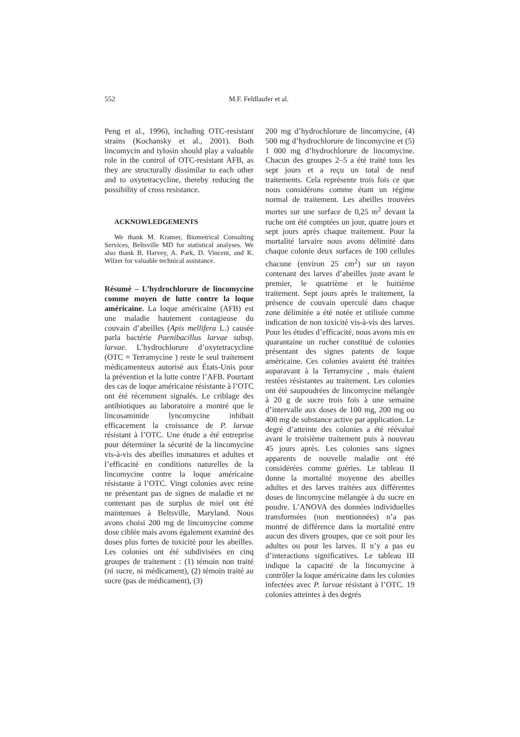552 M.F. Feldlaufer et al.
Peng et al., 1996), including OTC-resistant strains (Kochansky et al., 2001). Both lincomycin and tylosin should play a valuable role in the control of OTC-resistant AFB, as they are structurally dissimilar to each other and to oxytetracycline, thereby reducing the possibility of cross resistance.
ACKNOWLEDGEMENTS
We thank M. Kramer, Biometrical Consulting Services, Beltsville MD for statistical analyses. We also thank B. Harvey, A. Park, D. Vincent, and K. Wilzer for valuable technical assistance.
Résumé – L’hydrochlorure de lincomycine comme moyen de lutte contre la loque américaine. La loque américaine (AFB) est une maladie hautement contagieuse du couvain d’abeilles (Apis mellifera L.) causée parla bactérie Paenibacillus larvae subsp. larvae. L’hydrochlorure d’oxytetracycline (OTC = Terramycine ) reste le seul traitement médicamenteux autorisé aux États-Unis pour la prévention et la lutte contre l’AFB. Pourtant des cas de loque américaine résistante à l’OTC ont été récemment signalés. Le criblage des antibiotiques au laboratoire a montré que le lincosaminide lyncomycine inhibait efficacement la croissance de P. larvae résistant à l’OTC. Une étude a été entreprise pour déterminer la sécurité de la lincomycine vis-à-vis des abeilles immatures et adultes et l’efficacité en conditions naturelles de la lincomycine contre la loque américaine résistante à l’OTC. Vingt colonies avec reine ne présentant pas de signes de maladie et ne contenant pas de surplus de miel ont été maintenues à Beltsville, Maryland. Nous avons choisi 200 mg de lincomycine comme dose ciblée mais avons également examiné des doses plus fortes de toxicité pour les abeilles. Les colonies ont été subdivisées en cinq groupes de traitement : (1) témoin non traité (ni sucre, ni médicament), (2) témoin traité au sucre (pas de médicament), (3)
200 mg d’hydrochlorure de lincomycine, (4) 500 mg d’hydrochlorure de lincomycine et (5) 1 000 mg d’hydrochlorure de lincomycine. Chacun des groupes 2–5 a été traité tous les sept jours et a reçu un total de neuf traitements. Cela représente trois fois ce que nous considérons comme étant un régime normal de traitement. Les abeilles trouvées mortes sur une surface de 0,25 m<sup>2</sup> devant la ruche ont été comptées un jour, quatre jours et sept jours après chaque traitement. Pour la mortalité larvaire nous avons délimité dans chaque colonie deux surfaces de 100 cellules chacune (environ 25 cm<sup>2</sup>) sur un rayon contenant des larves d’abeilles juste avant le premier, le quatrième et le huitième traitement. Sept jours après le traitement, la présence de couvain operculé dans chaque zone délimitée a été notée et utilisée comme indication de non toxicité vis-à-vis des larves. Pour les études d’efficacité, nous avons mis en quarantaine un rucher constitué de colonies présentant des signes patents de loque américaine. Ces colonies avaient été traitées auparavant à la Terramycine , mais étaient restées résistantes au traitement. Les colonies ont été saupoudrées de lincomycine mélangée à 20 g de sucre trois fois à une semaine d’intervalle aux doses de 100 mg, 200 mg ou 400 mg de substance active par application. Le degré d’atteinte des colonies a été réévalué avant le troisième traitement puis à nouveau 45 jours après. Les colonies sans signes apparents de nouvelle maladie ont été considérées comme guéries. Le tableau II donne la mortalité moyenne des abeilles adultes et des larves traitées aux différentes doses de lincomycine mélangée à du sucre en poudre. L’ANOVA des données individuelles transformées (non mentionnées) n’a pas montré de différence dans la mortalité entre aucun des divers groupes, que ce soit pour les adultes ou pour les larves. Il n’y a pas eu d’interactions significatives. Le tableau III indique la capacité de la lincomycine à contrôler la loque américaine dans les colonies infectées avec P. larvae résistant à l’OTC. 19 colonies atteintes à des degrés